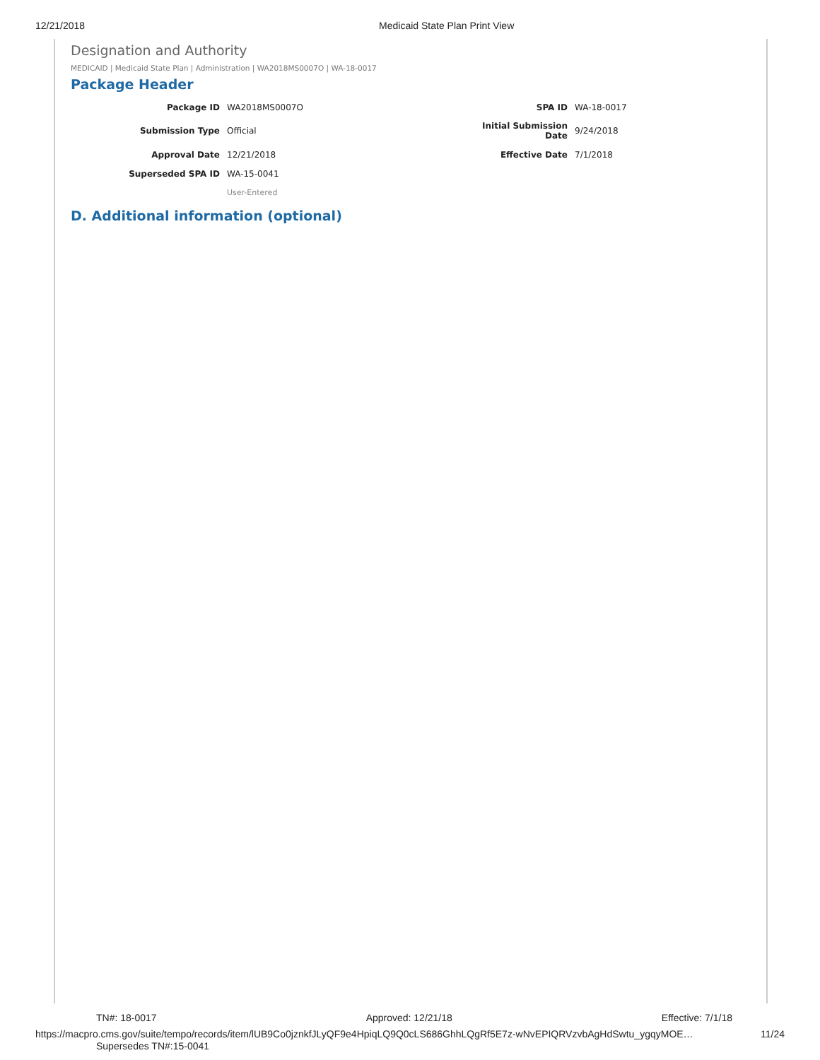12/21/2018 Medicaid State Plan Print View
Designation and Authority
MEDICAID | Medicaid State Plan | Administration | WA2018MS0007O | WA-18-0017
Package Header
| Package ID | WA2018MS0007O | SPA ID | WA-18-0017 |
| Submission Type | Official | Initial Submission Date | 9/24/2018 |
| Approval Date | 12/21/2018 | Effective Date | 7/1/2018 |
| Superseded SPA ID | WA-15-0041 | | |
| | User-Entered | | |
D. Additional information (optional)
TN#: 18-0017 Approved: 12/21/18 Effective: 7/1/18
https://macpro.cms.gov/suite/tempo/records/item/lUB9Co0jznkfJLyQF9e4HpiqLQ9Q0cLS686GhhLQgRf5E7z-wNvEPIQRVzvbAgHdSwtu_ygqyMOE… 11/24
Supersedes TN#:15-0041